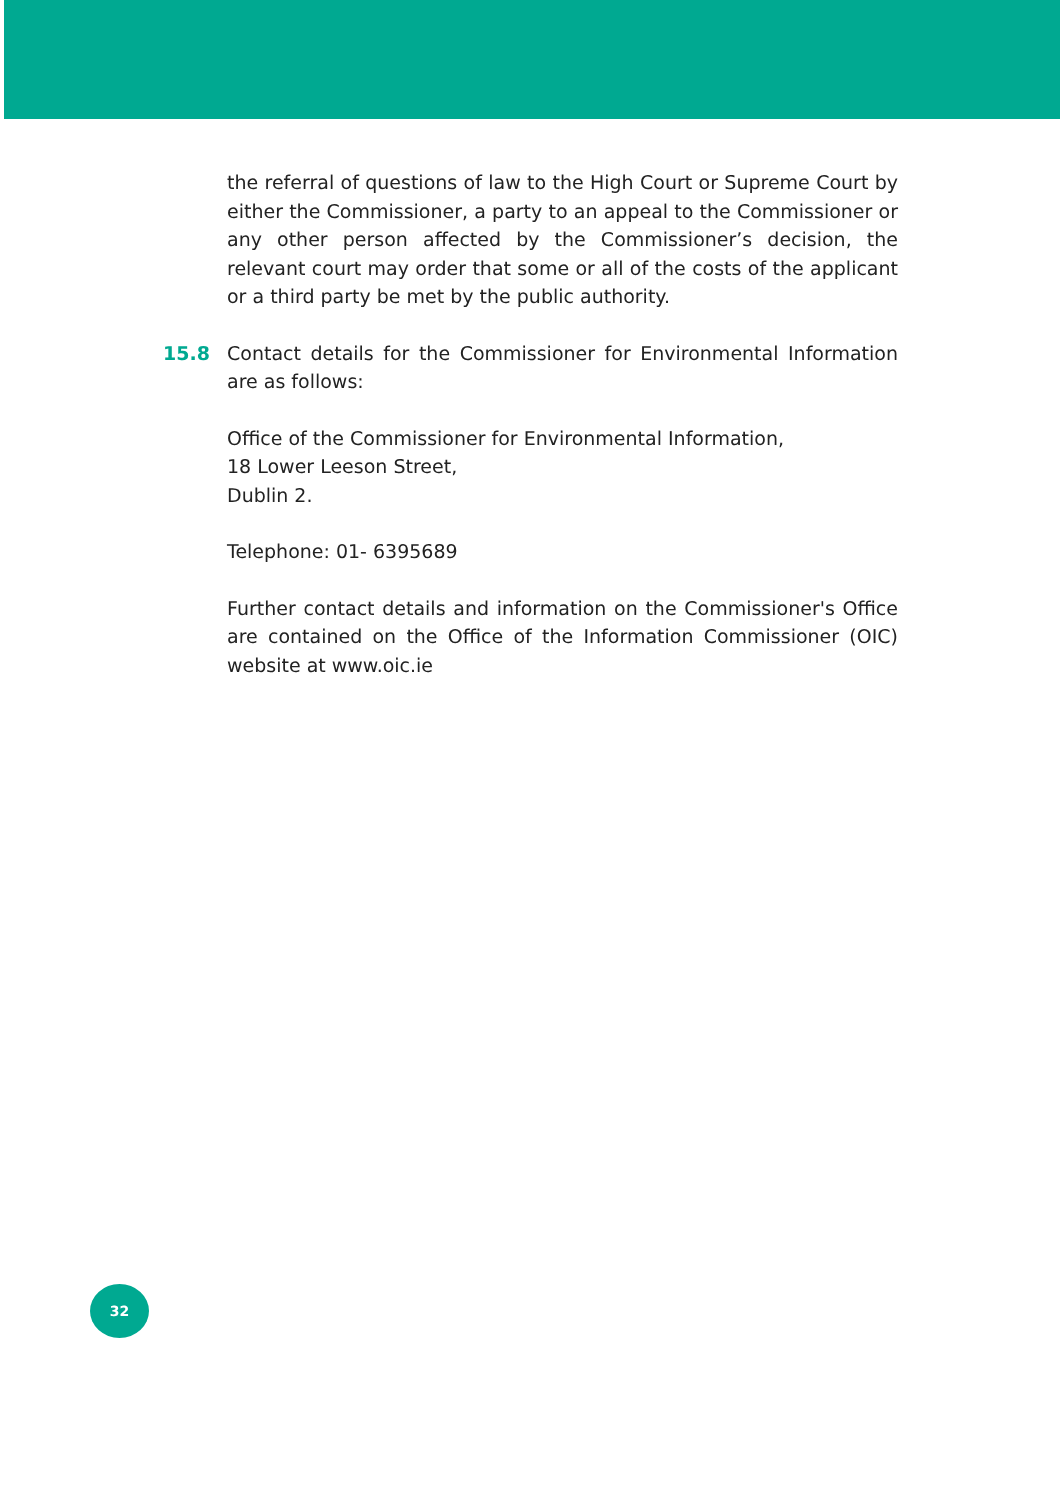the referral of questions of law to the High Court or Supreme Court by either the Commissioner, a party to an appeal to the Commissioner or any other person affected by the Commissioner’s decision, the relevant court may order that some or all of the costs of the applicant or a third party be met by the public authority.
15.8 Contact details for the Commissioner for Environmental Information are as follows:
Office of the Commissioner for Environmental Information,
18 Lower Leeson Street,
Dublin 2.
Telephone: 01- 6395689
Further contact details and information on the Commissioner's Office are contained on the Office of the Information Commissioner (OIC) website at www.oic.ie
32